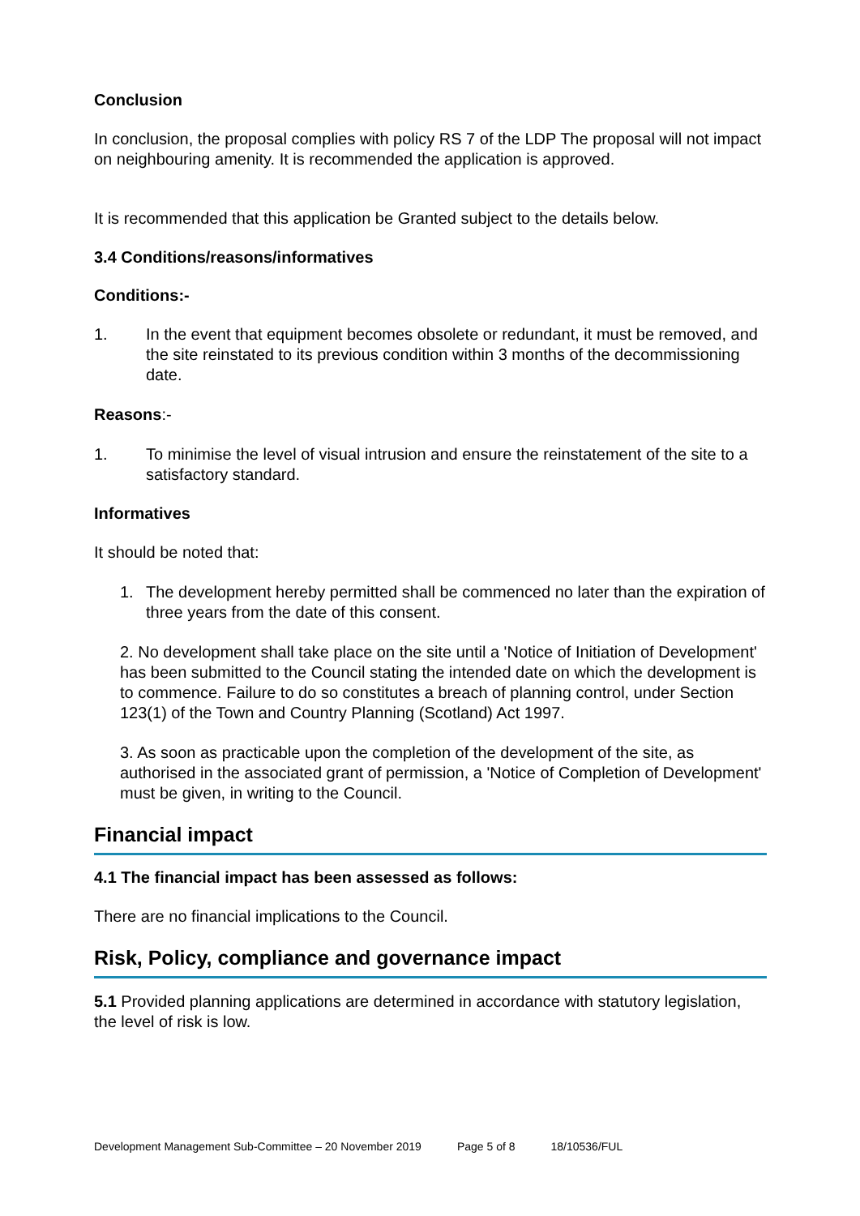Conclusion
In conclusion, the proposal complies with policy RS 7 of the LDP The proposal will not impact on neighbouring amenity. It is recommended the application is approved.
It is recommended that this application be Granted subject to the details below.
3.4 Conditions/reasons/informatives
Conditions:-
1. In the event that equipment becomes obsolete or redundant, it must be removed, and the site reinstated to its previous condition within 3 months of the decommissioning date.
Reasons:-
1. To minimise the level of visual intrusion and ensure the reinstatement of the site to a satisfactory standard.
Informatives
It should be noted that:
1. The development hereby permitted shall be commenced no later than the expiration of three years from the date of this consent.
2. No development shall take place on the site until a 'Notice of Initiation of Development' has been submitted to the Council stating the intended date on which the development is to commence. Failure to do so constitutes a breach of planning control, under Section 123(1) of the Town and Country Planning (Scotland) Act 1997.
3. As soon as practicable upon the completion of the development of the site, as authorised in the associated grant of permission, a 'Notice of Completion of Development' must be given, in writing to the Council.
Financial impact
4.1 The financial impact has been assessed as follows:
There are no financial implications to the Council.
Risk, Policy, compliance and governance impact
5.1 Provided planning applications are determined in accordance with statutory legislation, the level of risk is low.
Development Management Sub-Committee – 20 November 2019 Page 5 of 8 18/10536/FUL